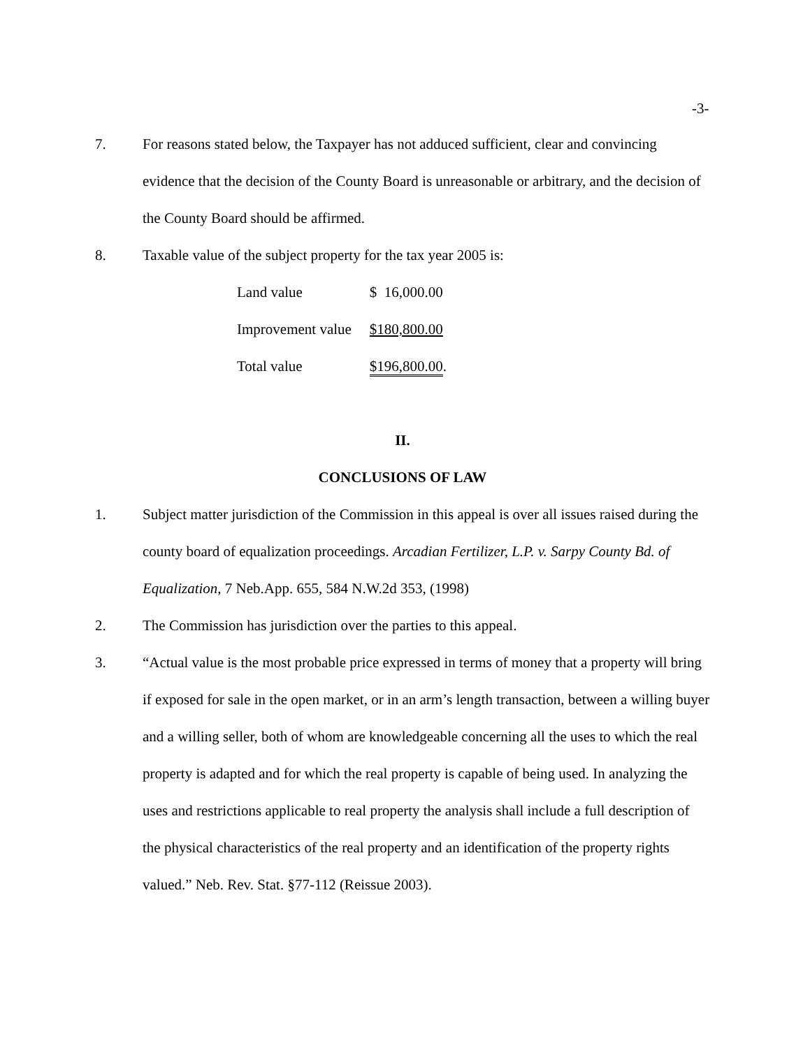-3-
7. For reasons stated below, the Taxpayer has not adduced sufficient, clear and convincing evidence that the decision of the County Board is unreasonable or arbitrary, and the decision of the County Board should be affirmed.
8. Taxable value of the subject property for the tax year 2005 is:
| Land value | $ 16,000.00 |
| Improvement value | $180,800.00 |
| Total value | $196,800.00 . |
II.
CONCLUSIONS OF LAW
1. Subject matter jurisdiction of the Commission in this appeal is over all issues raised during the county board of equalization proceedings. Arcadian Fertilizer, L.P. v. Sarpy County Bd. of Equalization, 7 Neb.App. 655, 584 N.W.2d 353, (1998)
2. The Commission has jurisdiction over the parties to this appeal.
3. “Actual value is the most probable price expressed in terms of money that a property will bring if exposed for sale in the open market, or in an arm’s length transaction, between a willing buyer and a willing seller, both of whom are knowledgeable concerning all the uses to which the real property is adapted and for which the real property is capable of being used. In analyzing the uses and restrictions applicable to real property the analysis shall include a full description of the physical characteristics of the real property and an identification of the property rights valued.” Neb. Rev. Stat. §77-112 (Reissue 2003).